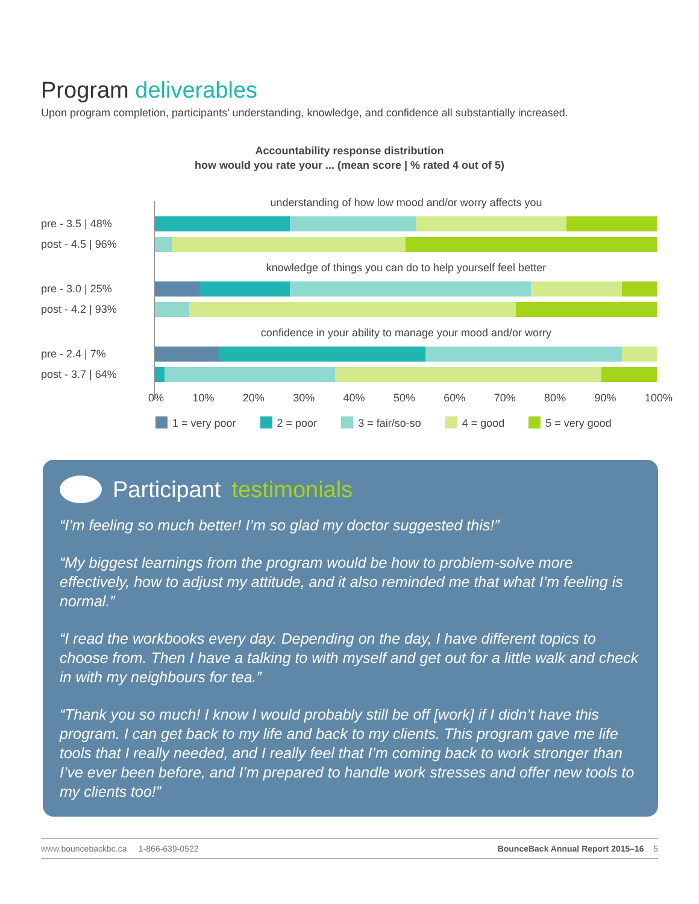Program deliverables
Upon program completion, participants’ understanding, knowledge, and confidence all substantially increased.
Accountability response distribution
how would you rate your ... (mean score | % rated 4 out of 5)
understanding of how low mood and/or worry affects you
pre - 3.5 | 48%
post - 4.5 | 96%
knowledge of things you can do to help yourself feel better
pre - 3.0 | 25%
post - 4.2 | 93%
confidence in your ability to manage your mood and/or worry
pre - 2.4 | 7%
post - 3.7 | 64%
0% 10% 20% 30% 40% 50% 60% 70% 80% 90% 100%
1 = very poor 2 = poor 3 = fair/so-so 4 = good 5 = very good
Participant testimonials
“I’m feeling so much better! I’m so glad my doctor suggested this!”
“My biggest learnings from the program would be how to problem-solve more effectively, how to adjust my attitude, and it also reminded me that what I’m feeling is normal.”
“I read the workbooks every day. Depending on the day, I have different topics to choose from. Then I have a talking to with myself and get out for a little walk and check in with my neighbours for tea.”
“Thank you so much! I know I would probably still be off [work] if I didn’t have this program. I can get back to my life and back to my clients. This program gave me life tools that I really needed, and I really feel that I’m coming back to work stronger than I’ve ever been before, and I’m prepared to handle work stresses and offer new tools to my clients too!”
www.bouncebackbc.ca 1-866-639-0522 BounceBack Annual Report 2015–16 5